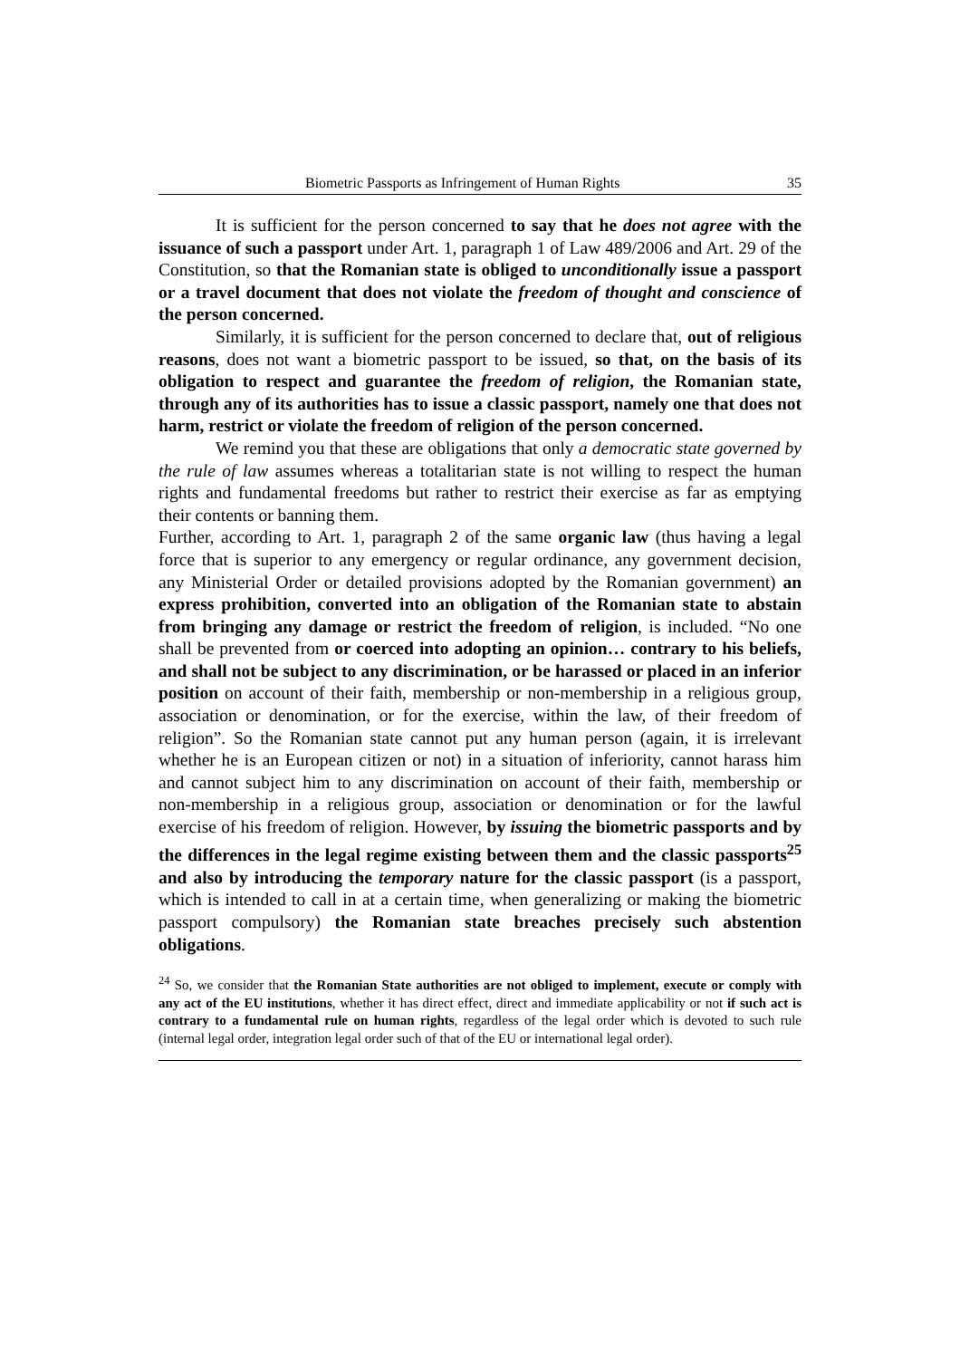Biometric Passports as Infringement of Human Rights 35
It is sufficient for the person concerned to say that he does not agree with the issuance of such a passport under Art. 1, paragraph 1 of Law 489/2006 and Art. 29 of the Constitution, so that the Romanian state is obliged to unconditionally issue a passport or a travel document that does not violate the freedom of thought and conscience of the person concerned.
Similarly, it is sufficient for the person concerned to declare that, out of religious reasons, does not want a biometric passport to be issued, so that, on the basis of its obligation to respect and guarantee the freedom of religion, the Romanian state, through any of its authorities has to issue a classic passport, namely one that does not harm, restrict or violate the freedom of religion of the person concerned.
We remind you that these are obligations that only a democratic state governed by the rule of law assumes whereas a totalitarian state is not willing to respect the human rights and fundamental freedoms but rather to restrict their exercise as far as emptying their contents or banning them.
Further, according to Art. 1, paragraph 2 of the same organic law (thus having a legal force that is superior to any emergency or regular ordinance, any government decision, any Ministerial Order or detailed provisions adopted by the Romanian government) an express prohibition, converted into an obligation of the Romanian state to abstain from bringing any damage or restrict the freedom of religion, is included. “No one shall be prevented from or coerced into adopting an opinion… contrary to his beliefs, and shall not be subject to any discrimination, or be harassed or placed in an inferior position on account of their faith, membership or non-membership in a religious group, association or denomination, or for the exercise, within the law, of their freedom of religion”. So the Romanian state cannot put any human person (again, it is irrelevant whether he is an European citizen or not) in a situation of inferiority, cannot harass him and cannot subject him to any discrimination on account of their faith, membership or non-membership in a religious group, association or denomination or for the lawful exercise of his freedom of religion. However, by issuing the biometric passports and by the differences in the legal regime existing between them and the classic passports<sup>25</sup> and also by introducing the temporary nature for the classic passport (is a passport, which is intended to call in at a certain time, when generalizing or making the biometric passport compulsory) the Romanian state breaches precisely such abstention obligations.
<sup>24</sup> So, we consider that the Romanian State authorities are not obliged to implement, execute or comply with any act of the EU institutions, whether it has direct effect, direct and immediate applicability or not if such act is contrary to a fundamental rule on human rights, regardless of the legal order which is devoted to such rule (internal legal order, integration legal order such of that of the EU or international legal order).